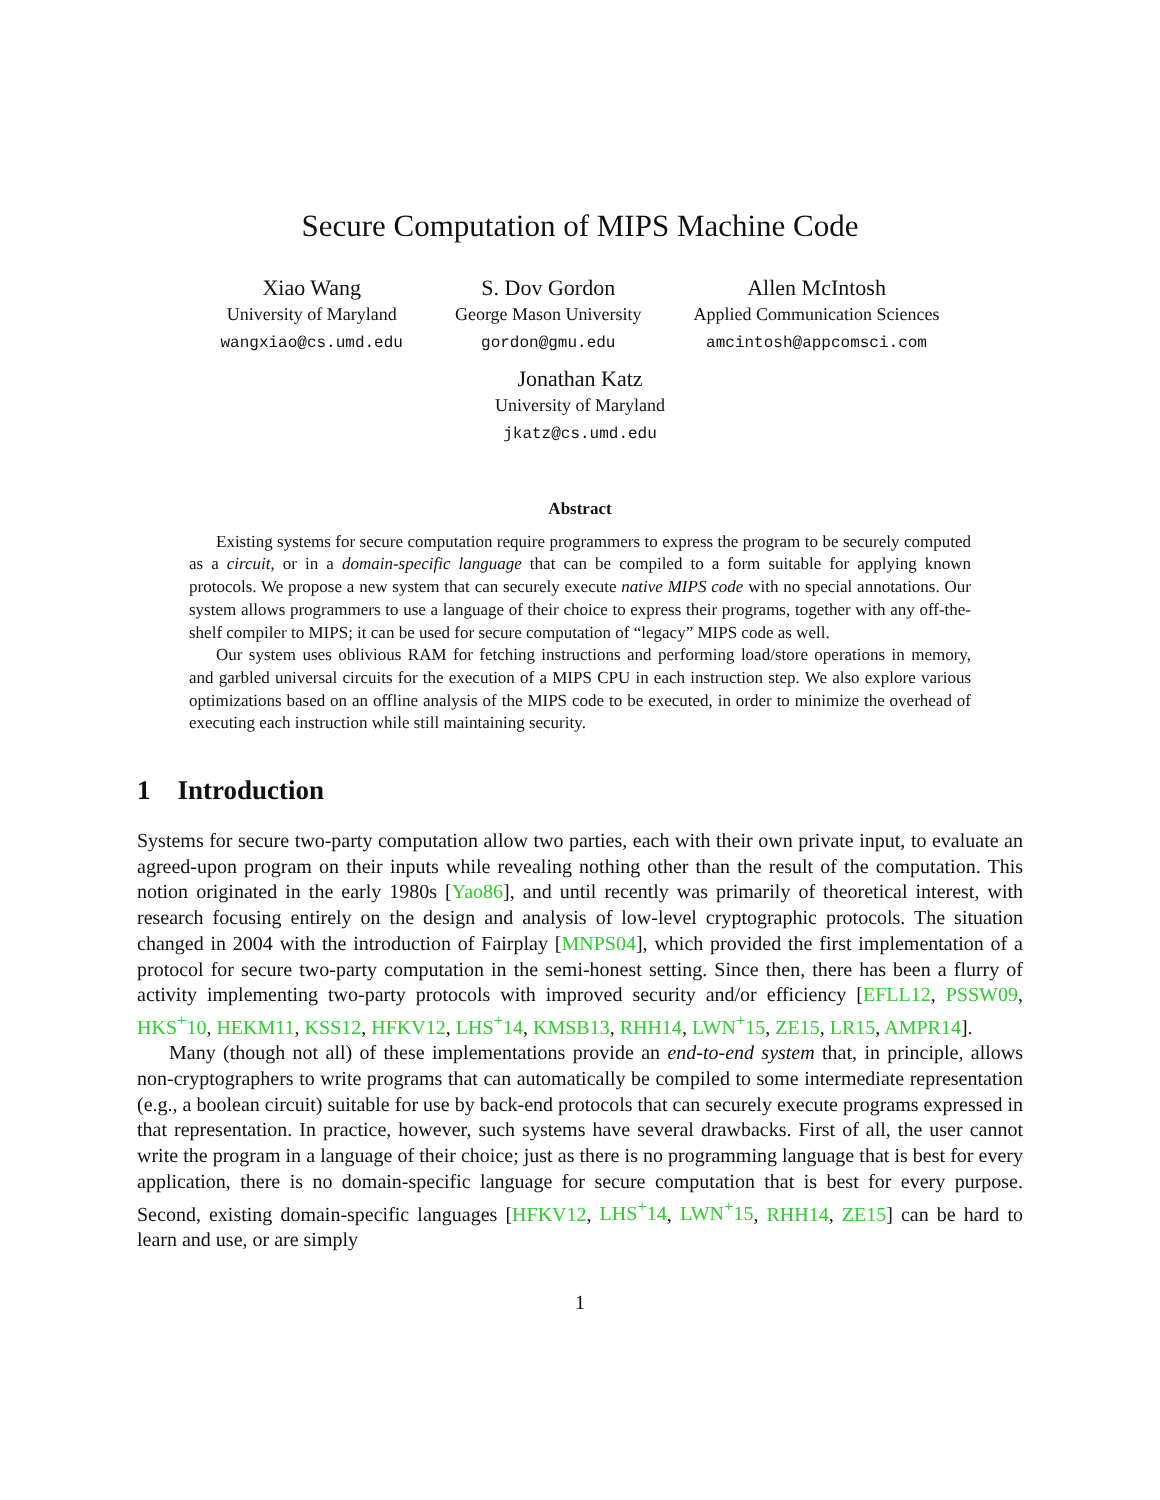Secure Computation of MIPS Machine Code
Xiao Wang
University of Maryland
wangxiao@cs.umd.edu
S. Dov Gordon
George Mason University
gordon@gmu.edu
Allen McIntosh
Applied Communication Sciences
amcintosh@appcomsci.com
Jonathan Katz
University of Maryland
jkatz@cs.umd.edu
Abstract
Existing systems for secure computation require programmers to express the program to be securely computed as a circuit, or in a domain-specific language that can be compiled to a form suitable for applying known protocols. We propose a new system that can securely execute native MIPS code with no special annotations. Our system allows programmers to use a language of their choice to express their programs, together with any off-the-shelf compiler to MIPS; it can be used for secure computation of “legacy” MIPS code as well.
Our system uses oblivious RAM for fetching instructions and performing load/store operations in memory, and garbled universal circuits for the execution of a MIPS CPU in each instruction step. We also explore various optimizations based on an offline analysis of the MIPS code to be executed, in order to minimize the overhead of executing each instruction while still maintaining security.
1 Introduction
Systems for secure two-party computation allow two parties, each with their own private input, to evaluate an agreed-upon program on their inputs while revealing nothing other than the result of the computation. This notion originated in the early 1980s [Yao86], and until recently was primarily of theoretical interest, with research focusing entirely on the design and analysis of low-level cryptographic protocols. The situation changed in 2004 with the introduction of Fairplay [MNPS04], which provided the first implementation of a protocol for secure two-party computation in the semi-honest setting. Since then, there has been a flurry of activity implementing two-party protocols with improved security and/or efficiency [EFLL12, PSSW09, HKS<sup>+</sup>10, HEKM11, KSS12, HFKV12, LHS<sup>+</sup>14, KMSB13, RHH14, LWN<sup>+</sup>15, ZE15, LR15, AMPR14].
Many (though not all) of these implementations provide an end-to-end system that, in principle, allows non-cryptographers to write programs that can automatically be compiled to some intermediate representation (e.g., a boolean circuit) suitable for use by back-end protocols that can securely execute programs expressed in that representation. In practice, however, such systems have several drawbacks. First of all, the user cannot write the program in a language of their choice; just as there is no programming language that is best for every application, there is no domain-specific language for secure computation that is best for every purpose. Second, existing domain-specific languages [HFKV12, LHS<sup>+</sup>14, LWN<sup>+</sup>15, RHH14, ZE15] can be hard to learn and use, or are simply
1